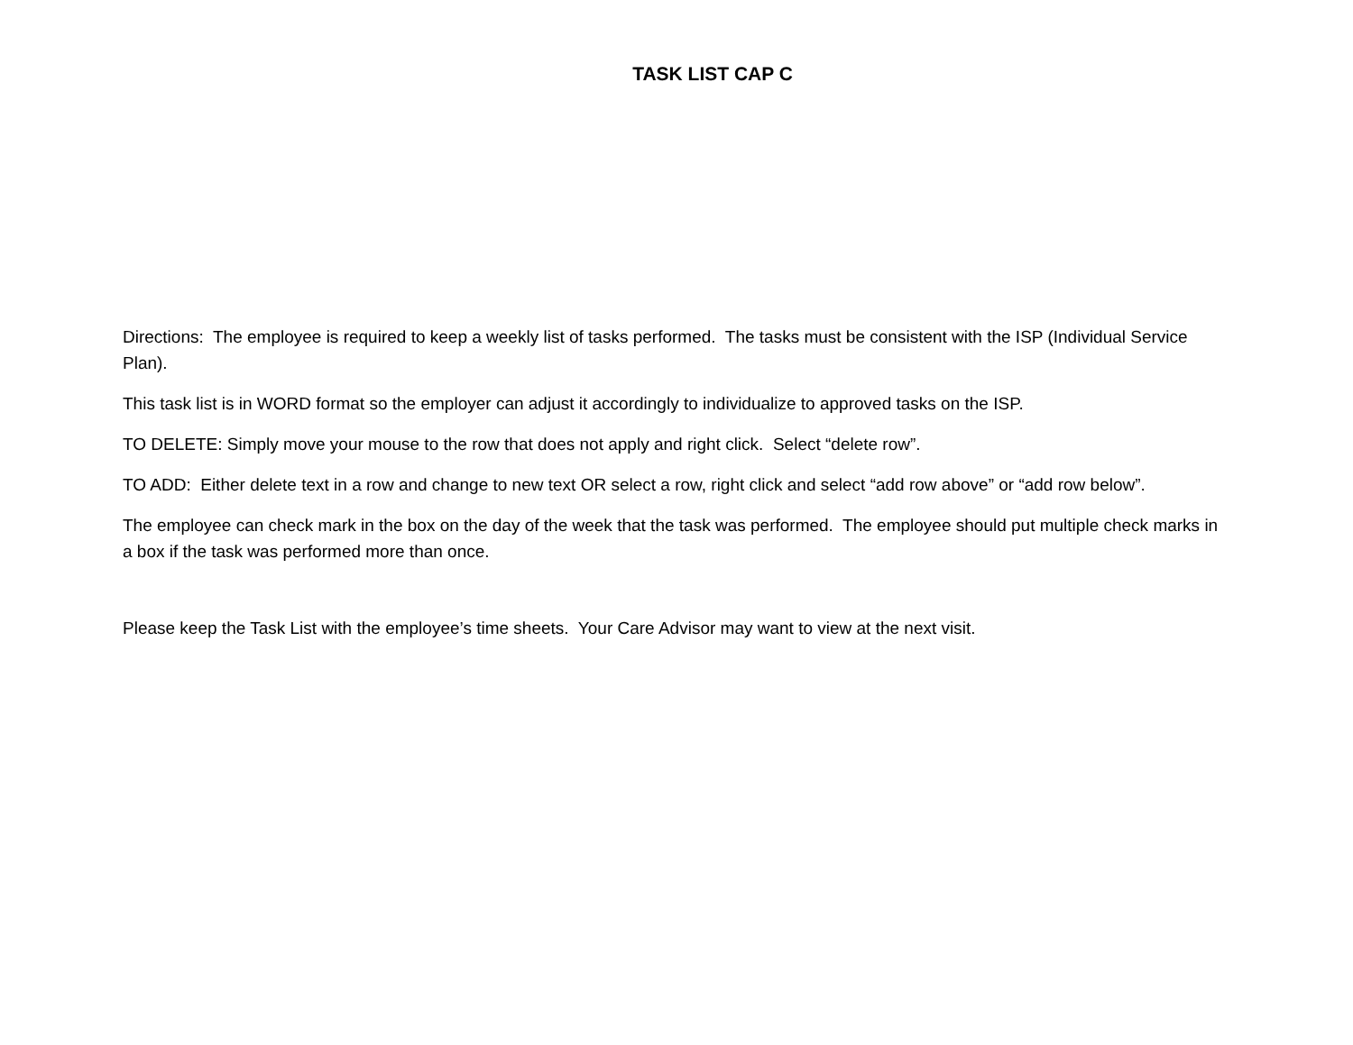TASK LIST CAP C
Directions: The employee is required to keep a weekly list of tasks performed. The tasks must be consistent with the ISP (Individual Service Plan).
This task list is in WORD format so the employer can adjust it accordingly to individualize to approved tasks on the ISP.
TO DELETE: Simply move your mouse to the row that does not apply and right click. Select “delete row”.
TO ADD: Either delete text in a row and change to new text OR select a row, right click and select “add row above” or “add row below”.
The employee can check mark in the box on the day of the week that the task was performed. The employee should put multiple check marks in a box if the task was performed more than once.
Please keep the Task List with the employee’s time sheets. Your Care Advisor may want to view at the next visit.